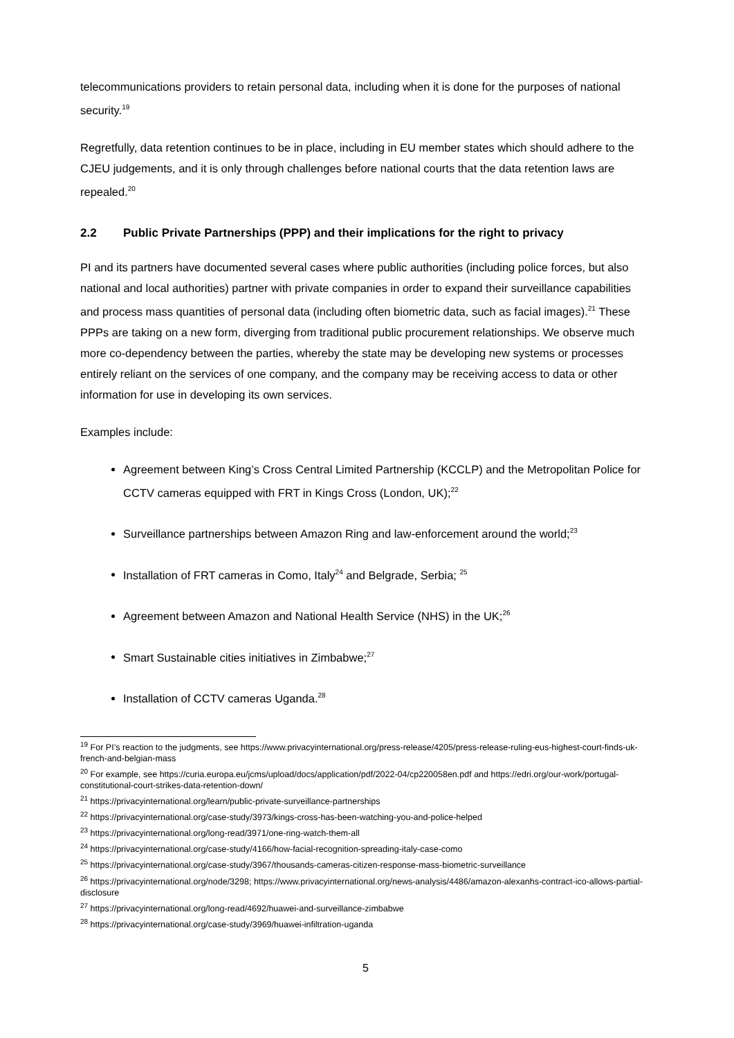telecommunications providers to retain personal data, including when it is done for the purposes of national security.<sup>19</sup>
Regretfully, data retention continues to be in place, including in EU member states which should adhere to the CJEU judgements, and it is only through challenges before national courts that the data retention laws are repealed.<sup>20</sup>
2.2 Public Private Partnerships (PPP) and their implications for the right to privacy
PI and its partners have documented several cases where public authorities (including police forces, but also national and local authorities) partner with private companies in order to expand their surveillance capabilities and process mass quantities of personal data (including often biometric data, such as facial images).<sup>21</sup> These PPPs are taking on a new form, diverging from traditional public procurement relationships. We observe much more co-dependency between the parties, whereby the state may be developing new systems or processes entirely reliant on the services of one company, and the company may be receiving access to data or other information for use in developing its own services.
Examples include:
Agreement between King’s Cross Central Limited Partnership (KCCLP) and the Metropolitan Police for CCTV cameras equipped with FRT in Kings Cross (London, UK);<sup>22</sup>
Surveillance partnerships between Amazon Ring and law-enforcement around the world;<sup>23</sup>
Installation of FRT cameras in Como, Italy<sup>24</sup> and Belgrade, Serbia; <sup>25</sup>
Agreement between Amazon and National Health Service (NHS) in the UK;<sup>26</sup>
Smart Sustainable cities initiatives in Zimbabwe;<sup>27</sup>
Installation of CCTV cameras Uganda.<sup>28</sup>
<sup>19</sup> For PI’s reaction to the judgments, see https://www.privacyinternational.org/press-release/4205/press-release-ruling-eus-highest-court-finds-uk-french-and-belgian-mass
<sup>20</sup> For example, see https://curia.europa.eu/jcms/upload/docs/application/pdf/2022-04/cp220058en.pdf and https://edri.org/our-work/portugal-constitutional-court-strikes-data-retention-down/
<sup>21</sup> https://privacyinternational.org/learn/public-private-surveillance-partnerships
<sup>22</sup> https://privacyinternational.org/case-study/3973/kings-cross-has-been-watching-you-and-police-helped
<sup>23</sup> https://privacyinternational.org/long-read/3971/one-ring-watch-them-all
<sup>24</sup> https://privacyinternational.org/case-study/4166/how-facial-recognition-spreading-italy-case-como
<sup>25</sup> https://privacyinternational.org/case-study/3967/thousands-cameras-citizen-response-mass-biometric-surveillance
<sup>26</sup> https://privacyinternational.org/node/3298; https://www.privacyinternational.org/news-analysis/4486/amazon-alexanhs-contract-ico-allows-partial-disclosure
<sup>27</sup> https://privacyinternational.org/long-read/4692/huawei-and-surveillance-zimbabwe
<sup>28</sup> https://privacyinternational.org/case-study/3969/huawei-infiltration-uganda
5